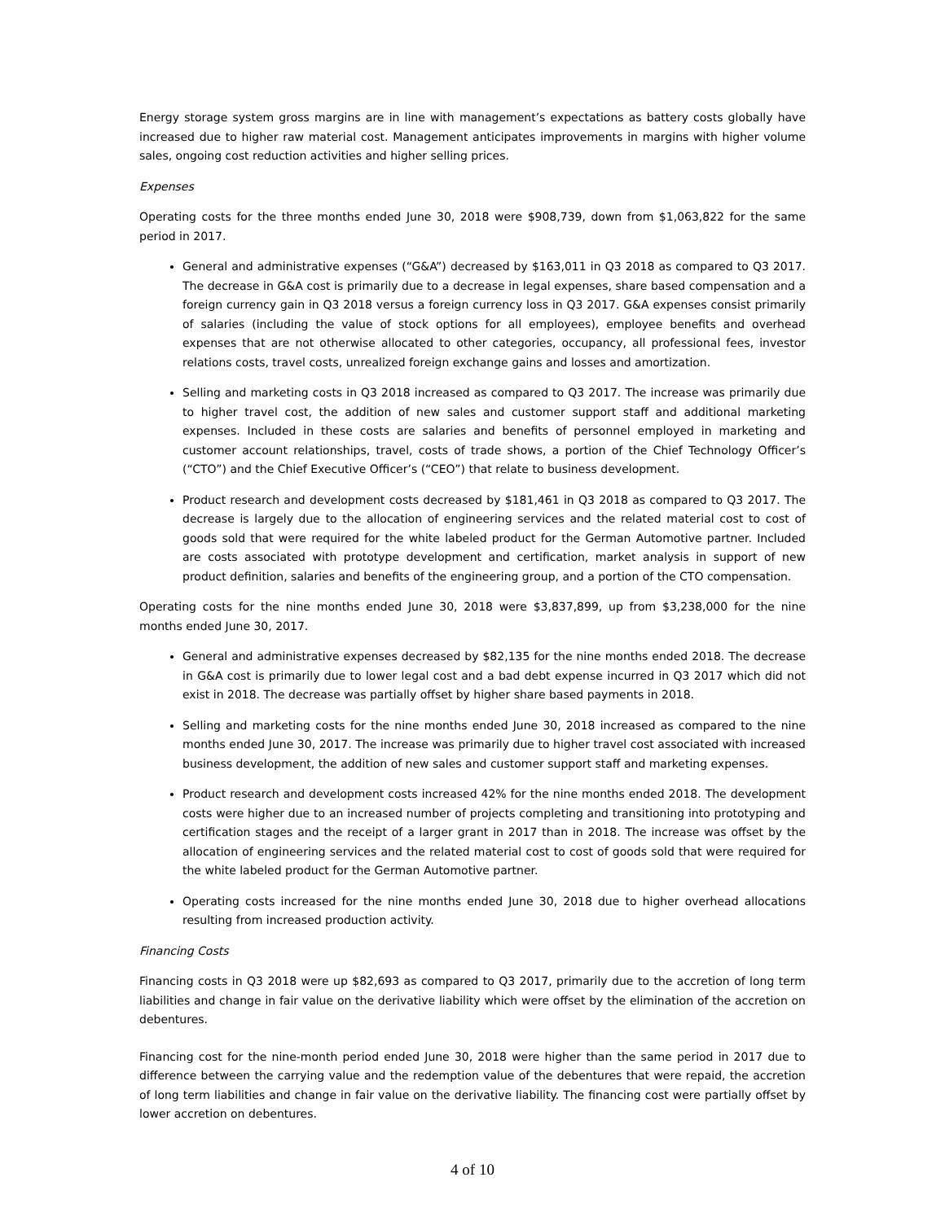Energy storage system gross margins are in line with management’s expectations as battery costs globally have increased due to higher raw material cost. Management anticipates improvements in margins with higher volume sales, ongoing cost reduction activities and higher selling prices.
Expenses
Operating costs for the three months ended June 30, 2018 were $908,739, down from $1,063,822 for the same period in 2017.
General and administrative expenses (“G&A”) decreased by $163,011 in Q3 2018 as compared to Q3 2017. The decrease in G&A cost is primarily due to a decrease in legal expenses, share based compensation and a foreign currency gain in Q3 2018 versus a foreign currency loss in Q3 2017. G&A expenses consist primarily of salaries (including the value of stock options for all employees), employee benefits and overhead expenses that are not otherwise allocated to other categories, occupancy, all professional fees, investor relations costs, travel costs, unrealized foreign exchange gains and losses and amortization.
Selling and marketing costs in Q3 2018 increased as compared to Q3 2017. The increase was primarily due to higher travel cost, the addition of new sales and customer support staff and additional marketing expenses. Included in these costs are salaries and benefits of personnel employed in marketing and customer account relationships, travel, costs of trade shows, a portion of the Chief Technology Officer’s (“CTO”) and the Chief Executive Officer’s (“CEO”) that relate to business development.
Product research and development costs decreased by $181,461 in Q3 2018 as compared to Q3 2017. The decrease is largely due to the allocation of engineering services and the related material cost to cost of goods sold that were required for the white labeled product for the German Automotive partner. Included are costs associated with prototype development and certification, market analysis in support of new product definition, salaries and benefits of the engineering group, and a portion of the CTO compensation.
Operating costs for the nine months ended June 30, 2018 were $3,837,899, up from $3,238,000 for the nine months ended June 30, 2017.
General and administrative expenses decreased by $82,135 for the nine months ended 2018. The decrease in G&A cost is primarily due to lower legal cost and a bad debt expense incurred in Q3 2017 which did not exist in 2018. The decrease was partially offset by higher share based payments in 2018.
Selling and marketing costs for the nine months ended June 30, 2018 increased as compared to the nine months ended June 30, 2017. The increase was primarily due to higher travel cost associated with increased business development, the addition of new sales and customer support staff and marketing expenses.
Product research and development costs increased 42% for the nine months ended 2018. The development costs were higher due to an increased number of projects completing and transitioning into prototyping and certification stages and the receipt of a larger grant in 2017 than in 2018. The increase was offset by the allocation of engineering services and the related material cost to cost of goods sold that were required for the white labeled product for the German Automotive partner.
Operating costs increased for the nine months ended June 30, 2018 due to higher overhead allocations resulting from increased production activity.
Financing Costs
Financing costs in Q3 2018 were up $82,693 as compared to Q3 2017, primarily due to the accretion of long term liabilities and change in fair value on the derivative liability which were offset by the elimination of the accretion on debentures.
Financing cost for the nine-month period ended June 30, 2018 were higher than the same period in 2017 due to difference between the carrying value and the redemption value of the debentures that were repaid, the accretion of long term liabilities and change in fair value on the derivative liability. The financing cost were partially offset by lower accretion on debentures.
4 of 10